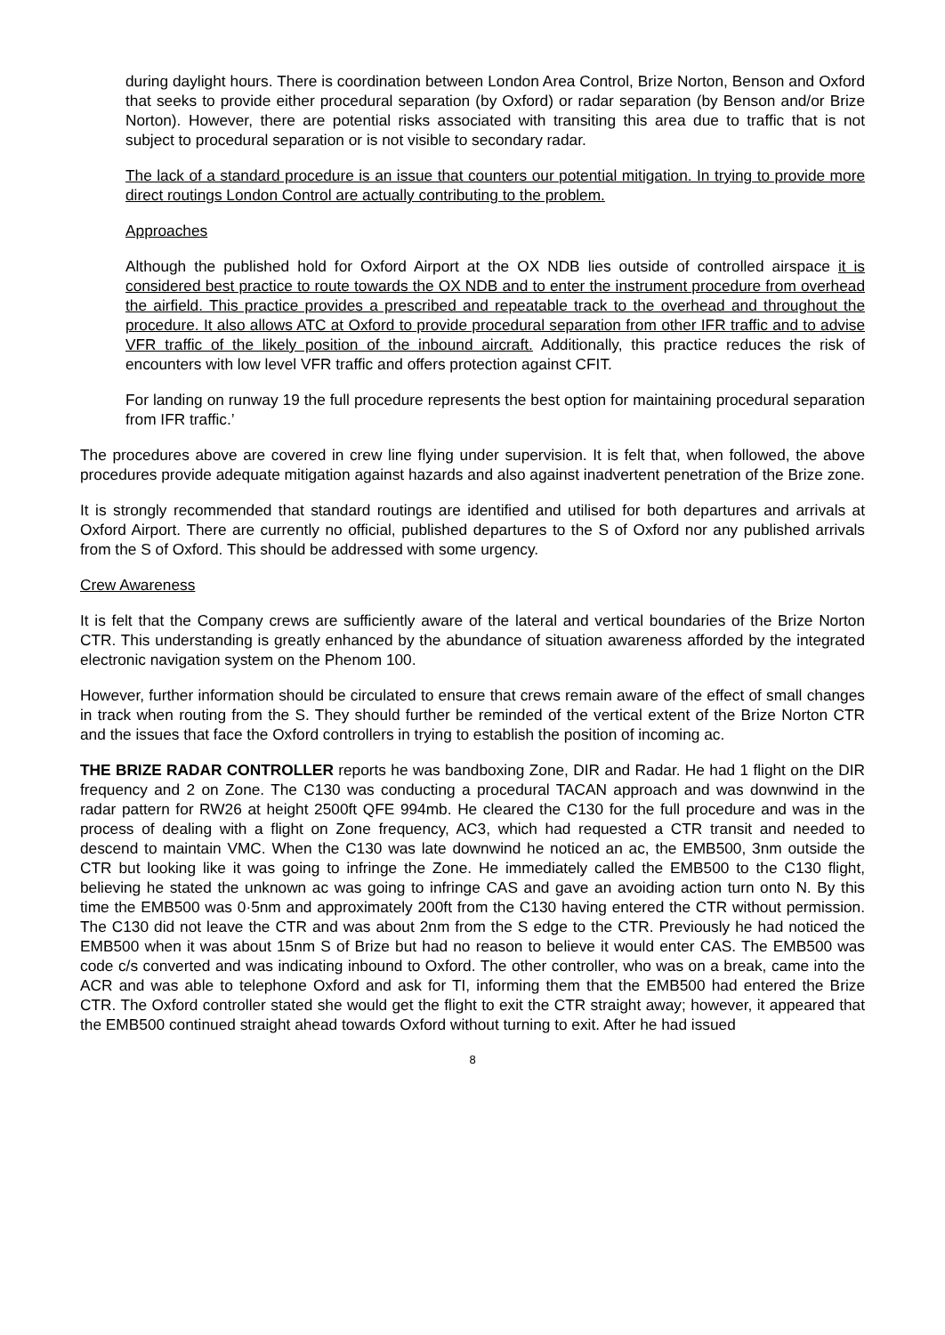during daylight hours. There is coordination between London Area Control, Brize Norton, Benson and Oxford that seeks to provide either procedural separation (by Oxford) or radar separation (by Benson and/or Brize Norton). However, there are potential risks associated with transiting this area due to traffic that is not subject to procedural separation or is not visible to secondary radar.
The lack of a standard procedure is an issue that counters our potential mitigation. In trying to provide more direct routings London Control are actually contributing to the problem.
Approaches
Although the published hold for Oxford Airport at the OX NDB lies outside of controlled airspace it is considered best practice to route towards the OX NDB and to enter the instrument procedure from overhead the airfield. This practice provides a prescribed and repeatable track to the overhead and throughout the procedure. It also allows ATC at Oxford to provide procedural separation from other IFR traffic and to advise VFR traffic of the likely position of the inbound aircraft. Additionally, this practice reduces the risk of encounters with low level VFR traffic and offers protection against CFIT.
For landing on runway 19 the full procedure represents the best option for maintaining procedural separation from IFR traffic.’
The procedures above are covered in crew line flying under supervision. It is felt that, when followed, the above procedures provide adequate mitigation against hazards and also against inadvertent penetration of the Brize zone.
It is strongly recommended that standard routings are identified and utilised for both departures and arrivals at Oxford Airport. There are currently no official, published departures to the S of Oxford nor any published arrivals from the S of Oxford. This should be addressed with some urgency.
Crew Awareness
It is felt that the Company crews are sufficiently aware of the lateral and vertical boundaries of the Brize Norton CTR. This understanding is greatly enhanced by the abundance of situation awareness afforded by the integrated electronic navigation system on the Phenom 100.
However, further information should be circulated to ensure that crews remain aware of the effect of small changes in track when routing from the S. They should further be reminded of the vertical extent of the Brize Norton CTR and the issues that face the Oxford controllers in trying to establish the position of incoming ac.
THE BRIZE RADAR CONTROLLER reports he was bandboxing Zone, DIR and Radar. He had 1 flight on the DIR frequency and 2 on Zone. The C130 was conducting a procedural TACAN approach and was downwind in the radar pattern for RW26 at height 2500ft QFE 994mb. He cleared the C130 for the full procedure and was in the process of dealing with a flight on Zone frequency, AC3, which had requested a CTR transit and needed to descend to maintain VMC. When the C130 was late downwind he noticed an ac, the EMB500, 3nm outside the CTR but looking like it was going to infringe the Zone. He immediately called the EMB500 to the C130 flight, believing he stated the unknown ac was going to infringe CAS and gave an avoiding action turn onto N. By this time the EMB500 was 0·5nm and approximately 200ft from the C130 having entered the CTR without permission. The C130 did not leave the CTR and was about 2nm from the S edge to the CTR. Previously he had noticed the EMB500 when it was about 15nm S of Brize but had no reason to believe it would enter CAS. The EMB500 was code c/s converted and was indicating inbound to Oxford. The other controller, who was on a break, came into the ACR and was able to telephone Oxford and ask for TI, informing them that the EMB500 had entered the Brize CTR. The Oxford controller stated she would get the flight to exit the CTR straight away; however, it appeared that the EMB500 continued straight ahead towards Oxford without turning to exit. After he had issued
8